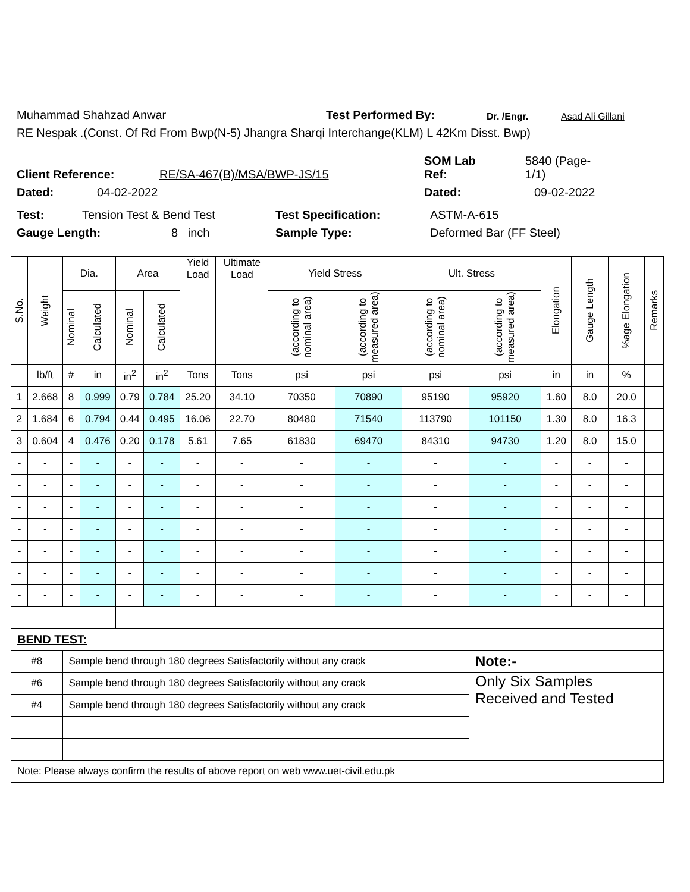Muhammad Shahzad Anwar Test Performed By: Dr. /Engr. Asad Ali Gillani
RE Nespak .(Const. Of Rd From Bwp(N-5) Jhangra Sharqi Interchange(KLM) L 42Km Disst. Bwp)
Client Reference: RE/SA-467(B)/MSA/BWP-JS/15 SOM Lab
Ref: 5840 (Page-
1/1)
Dated: 04-02-2022 Dated: 09-02-2022
Test: Tension Test & Bend Test Test Specification: ASTM-A-615
Gauge Length: 8 inch Sample Type: Deformed Bar (FF Steel)
| S.No. | Weight | Dia. | | Area | | Yield Load | Ultimate Load | Yield Stress | | Ult. Stress | | Elongation | Gauge Length | %age Elongation | Remarks |
| --- | --- | --- | --- | --- | --- | --- | --- | --- | --- | --- | --- | --- | --- | --- | --- |
| | | Nominal | Calculated | Nominal | Calculated | | | (according to nominal area) | (according to measured area) | (according to nominal area) | (according to measured area) | | | | |
| | lb/ft | # | in | in<sup>2</sup> | in<sup>2</sup> | Tons | Tons | psi | psi | psi | psi | in | in | % | |
| 1 | 2.668 | 8 | 0.999 | 0.79 | 0.784 | 25.20 | 34.10 | 70350 | 70890 | 95190 | 95920 | 1.60 | 8.0 | 20.0 | |
| 2 | 1.684 | 6 | 0.794 | 0.44 | 0.495 | 16.06 | 22.70 | 80480 | 71540 | 113790 | 101150 | 1.30 | 8.0 | 16.3 | |
| 3 | 0.604 | 4 | 0.476 | 0.20 | 0.178 | 5.61 | 7.65 | 61830 | 69470 | 84310 | 94730 | 1.20 | 8.0 | 15.0 | |
| - | - | - | - | - | - | - | - | - | - | - | - | - | - | - | |
| - | - | - | - | - | - | - | - | - | - | - | - | - | - | - | |
| - | - | - | - | - | - | - | - | - | - | - | - | - | - | - | |
| - | - | - | - | - | - | - | - | - | - | - | - | - | - | - | |
| - | - | - | - | - | - | - | - | - | - | - | - | - | - | - | |
| - | - | - | - | - | - | - | - | - | - | - | - | - | - | - | |
| - | - | - | - | - | - | - | - | - | - | - | - | - | - | - | |
| BEND TEST: | | | | | | | | | | | | | | | |
| #8 | | Sample bend through 180 degrees Satisfactorily without any crack | | | | | | | | | Note:- | | | | |
| #6 | | Sample bend through 180 degrees Satisfactorily without any crack | | | | | | | | | Only Six Samples Received and Tested | | | | |
| #4 | | Sample bend through 180 degrees Satisfactorily without any crack | | | | | | | | | | | | | |
| Note: Please always confirm the results of above report on web www.uet-civil.edu.pk | | | | | | | | | | | | | | | |